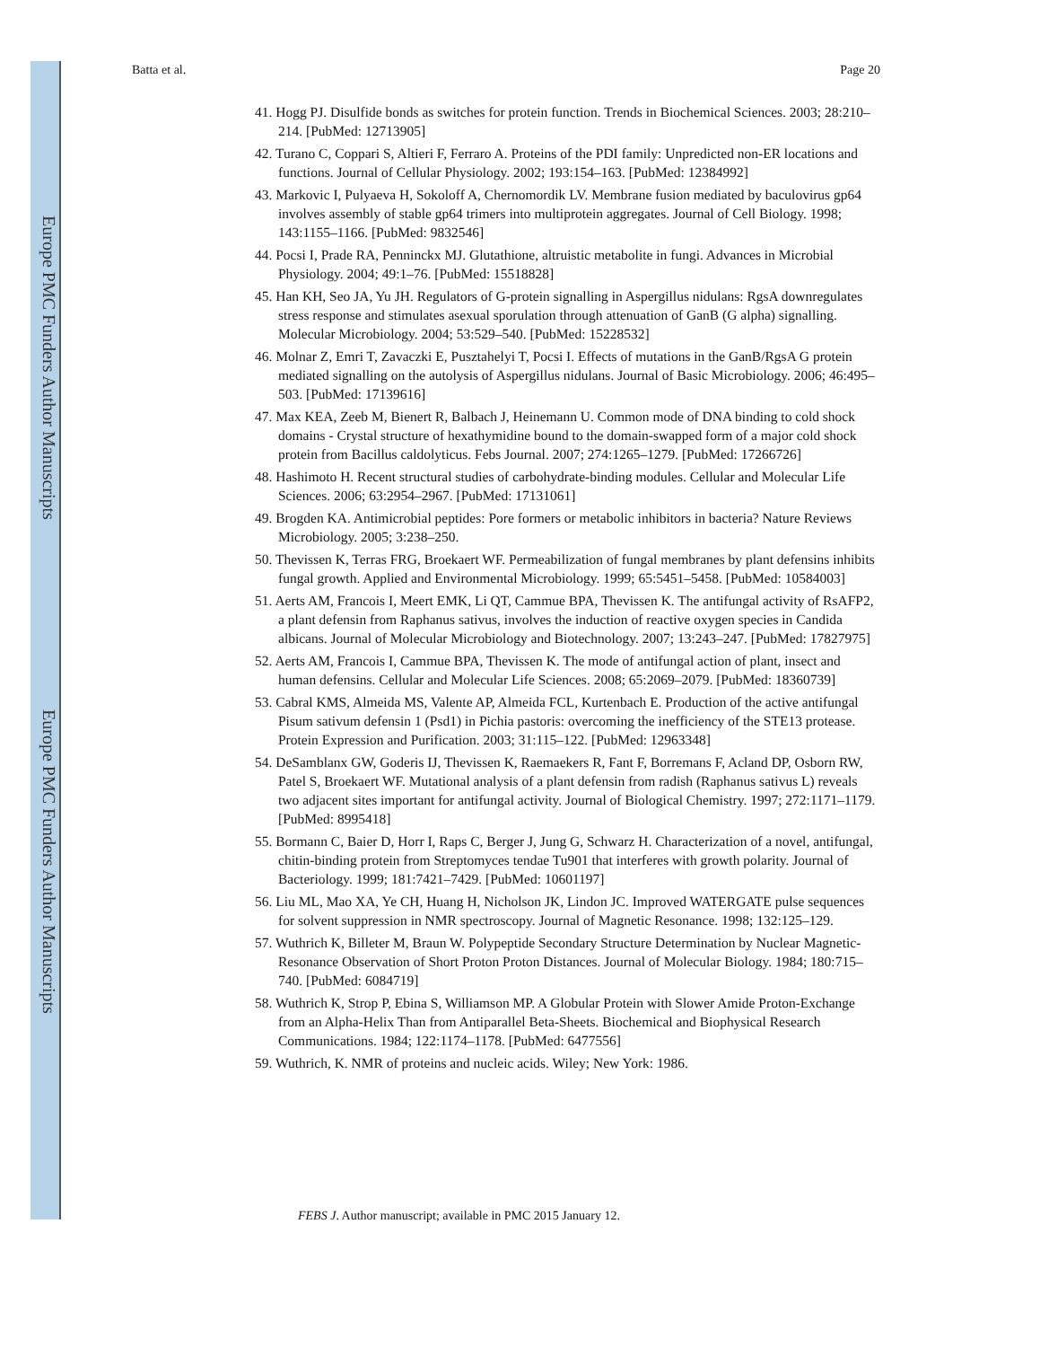Europe PMC Funders Author Manuscripts
Europe PMC Funders Author Manuscripts
Batta et al. Page 20
41. Hogg PJ. Disulfide bonds as switches for protein function. Trends in Biochemical Sciences. 2003; 28:210–214. [PubMed: 12713905]
42. Turano C, Coppari S, Altieri F, Ferraro A. Proteins of the PDI family: Unpredicted non-ER locations and functions. Journal of Cellular Physiology. 2002; 193:154–163. [PubMed: 12384992]
43. Markovic I, Pulyaeva H, Sokoloff A, Chernomordik LV. Membrane fusion mediated by baculovirus gp64 involves assembly of stable gp64 trimers into multiprotein aggregates. Journal of Cell Biology. 1998; 143:1155–1166. [PubMed: 9832546]
44. Pocsi I, Prade RA, Penninckx MJ. Glutathione, altruistic metabolite in fungi. Advances in Microbial Physiology. 2004; 49:1–76. [PubMed: 15518828]
45. Han KH, Seo JA, Yu JH. Regulators of G-protein signalling in Aspergillus nidulans: RgsA downregulates stress response and stimulates asexual sporulation through attenuation of GanB (G alpha) signalling. Molecular Microbiology. 2004; 53:529–540. [PubMed: 15228532]
46. Molnar Z, Emri T, Zavaczki E, Pusztahelyi T, Pocsi I. Effects of mutations in the GanB/RgsA G protein mediated signalling on the autolysis of Aspergillus nidulans. Journal of Basic Microbiology. 2006; 46:495–503. [PubMed: 17139616]
47. Max KEA, Zeeb M, Bienert R, Balbach J, Heinemann U. Common mode of DNA binding to cold shock domains - Crystal structure of hexathymidine bound to the domain-swapped form of a major cold shock protein from Bacillus caldolyticus. Febs Journal. 2007; 274:1265–1279. [PubMed: 17266726]
48. Hashimoto H. Recent structural studies of carbohydrate-binding modules. Cellular and Molecular Life Sciences. 2006; 63:2954–2967. [PubMed: 17131061]
49. Brogden KA. Antimicrobial peptides: Pore formers or metabolic inhibitors in bacteria? Nature Reviews Microbiology. 2005; 3:238–250.
50. Thevissen K, Terras FRG, Broekaert WF. Permeabilization of fungal membranes by plant defensins inhibits fungal growth. Applied and Environmental Microbiology. 1999; 65:5451–5458. [PubMed: 10584003]
51. Aerts AM, Francois I, Meert EMK, Li QT, Cammue BPA, Thevissen K. The antifungal activity of RsAFP2, a plant defensin from Raphanus sativus, involves the induction of reactive oxygen species in Candida albicans. Journal of Molecular Microbiology and Biotechnology. 2007; 13:243–247. [PubMed: 17827975]
52. Aerts AM, Francois I, Cammue BPA, Thevissen K. The mode of antifungal action of plant, insect and human defensins. Cellular and Molecular Life Sciences. 2008; 65:2069–2079. [PubMed: 18360739]
53. Cabral KMS, Almeida MS, Valente AP, Almeida FCL, Kurtenbach E. Production of the active antifungal Pisum sativum defensin 1 (Psd1) in Pichia pastoris: overcoming the inefficiency of the STE13 protease. Protein Expression and Purification. 2003; 31:115–122. [PubMed: 12963348]
54. DeSamblanx GW, Goderis IJ, Thevissen K, Raemaekers R, Fant F, Borremans F, Acland DP, Osborn RW, Patel S, Broekaert WF. Mutational analysis of a plant defensin from radish (Raphanus sativus L) reveals two adjacent sites important for antifungal activity. Journal of Biological Chemistry. 1997; 272:1171–1179. [PubMed: 8995418]
55. Bormann C, Baier D, Horr I, Raps C, Berger J, Jung G, Schwarz H. Characterization of a novel, antifungal, chitin-binding protein from Streptomyces tendae Tu901 that interferes with growth polarity. Journal of Bacteriology. 1999; 181:7421–7429. [PubMed: 10601197]
56. Liu ML, Mao XA, Ye CH, Huang H, Nicholson JK, Lindon JC. Improved WATERGATE pulse sequences for solvent suppression in NMR spectroscopy. Journal of Magnetic Resonance. 1998; 132:125–129.
57. Wuthrich K, Billeter M, Braun W. Polypeptide Secondary Structure Determination by Nuclear Magnetic-Resonance Observation of Short Proton Proton Distances. Journal of Molecular Biology. 1984; 180:715–740. [PubMed: 6084719]
58. Wuthrich K, Strop P, Ebina S, Williamson MP. A Globular Protein with Slower Amide Proton-Exchange from an Alpha-Helix Than from Antiparallel Beta-Sheets. Biochemical and Biophysical Research Communications. 1984; 122:1174–1178. [PubMed: 6477556]
59. Wuthrich, K. NMR of proteins and nucleic acids. Wiley; New York: 1986.
FEBS J. Author manuscript; available in PMC 2015 January 12.